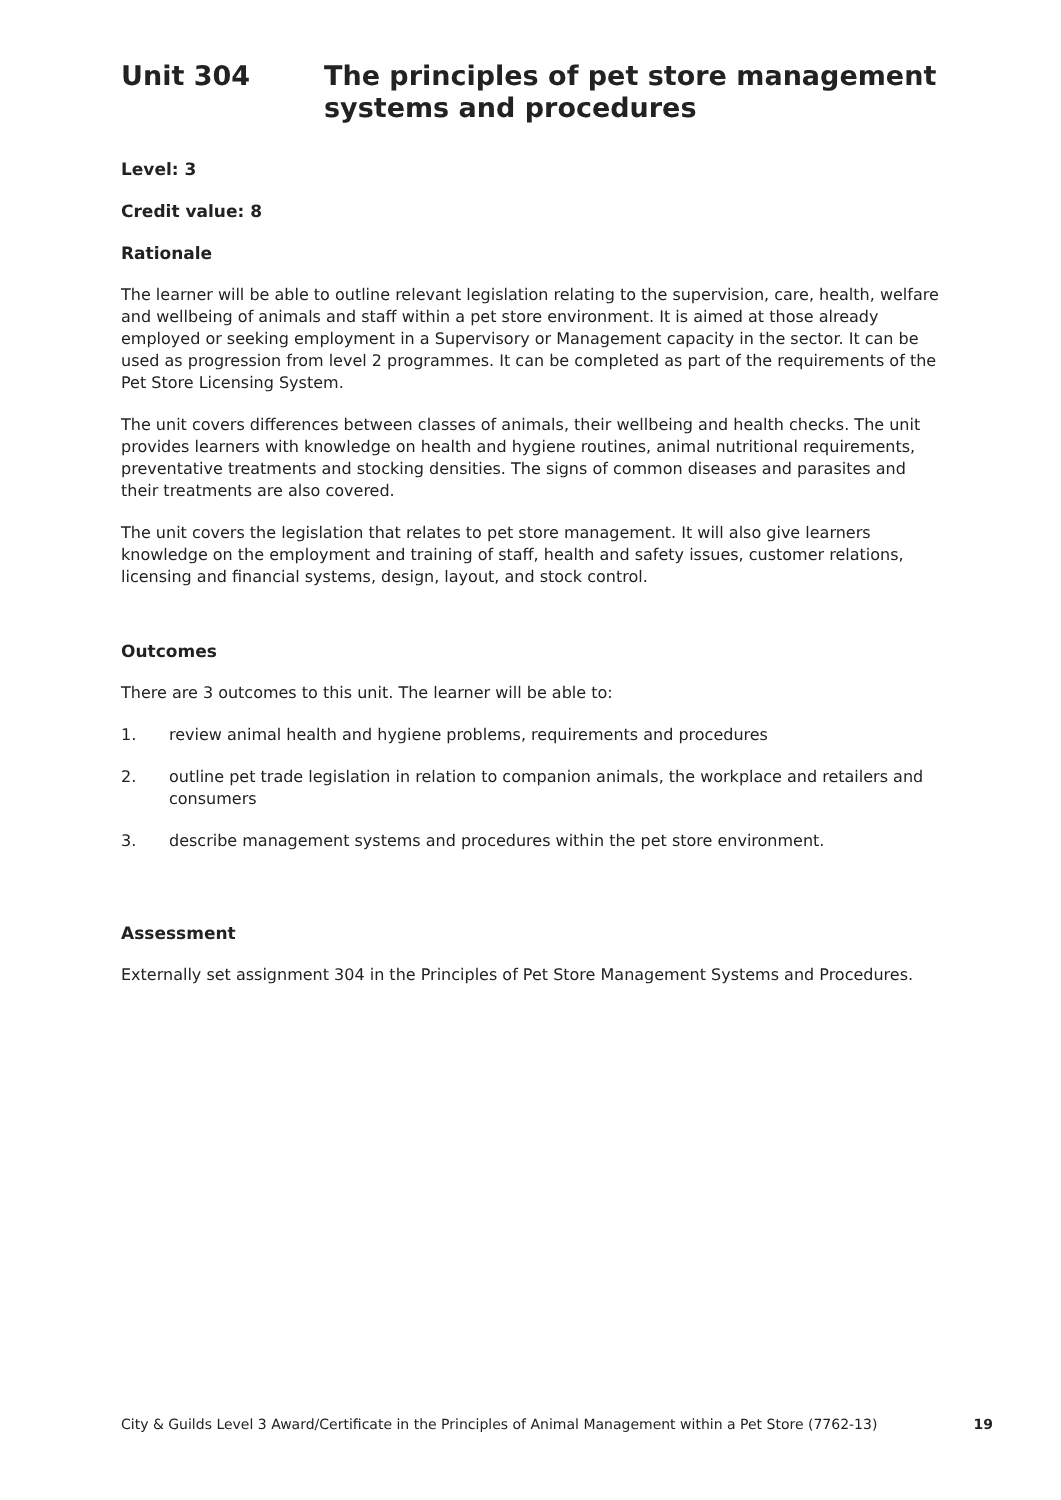Unit 304 The principles of pet store management
systems and procedures
Level: 3
Credit value: 8
Rationale
The learner will be able to outline relevant legislation relating to the supervision, care, health, welfare and wellbeing of animals and staff within a pet store environment. It is aimed at those already employed or seeking employment in a Supervisory or Management capacity in the sector. It can be used as progression from level 2 programmes. It can be completed as part of the requirements of the Pet Store Licensing System.
The unit covers differences between classes of animals, their wellbeing and health checks. The unit provides learners with knowledge on health and hygiene routines, animal nutritional requirements, preventative treatments and stocking densities. The signs of common diseases and parasites and their treatments are also covered.
The unit covers the legislation that relates to pet store management. It will also give learners knowledge on the employment and training of staff, health and safety issues, customer relations, licensing and financial systems, design, layout, and stock control.
Outcomes
There are 3 outcomes to this unit. The learner will be able to:
1. review animal health and hygiene problems, requirements and procedures
2. outline pet trade legislation in relation to companion animals, the workplace and retailers and consumers
3. describe management systems and procedures within the pet store environment.
Assessment
Externally set assignment 304 in the Principles of Pet Store Management Systems and Procedures.
City & Guilds Level 3 Award/Certificate in the Principles of Animal Management within a Pet Store (7762-13) 19